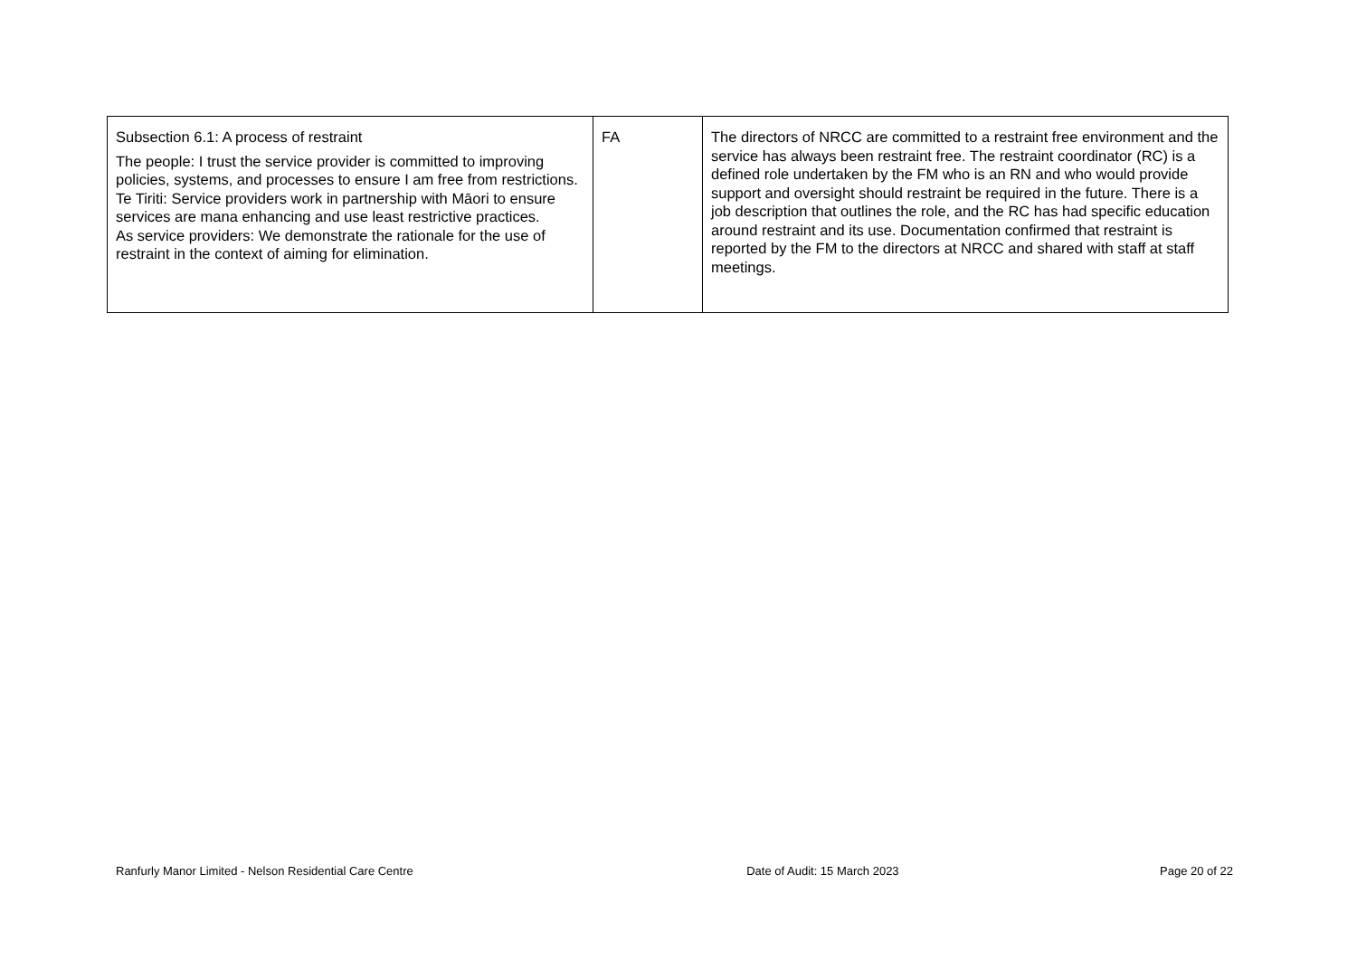| Subsection 6.1: A process of restraint The people: I trust the service provider is committed to improving policies, systems, and processes to ensure I am free from restrictions. Te Tiriti: Service providers work in partnership with Māori to ensure services are mana enhancing and use least restrictive practices. As service providers: We demonstrate the rationale for the use of restraint in the context of aiming for elimination. | FA | The directors of NRCC are committed to a restraint free environment and the service has always been restraint free. The restraint coordinator (RC) is a defined role undertaken by the FM who is an RN and who would provide support and oversight should restraint be required in the future. There is a job description that outlines the role, and the RC has had specific education around restraint and its use. Documentation confirmed that restraint is reported by the FM to the directors at NRCC and shared with staff at staff meetings. |
Ranfurly Manor Limited - Nelson Residential Care Centre Date of Audit: 15 March 2023 Page 20 of 22